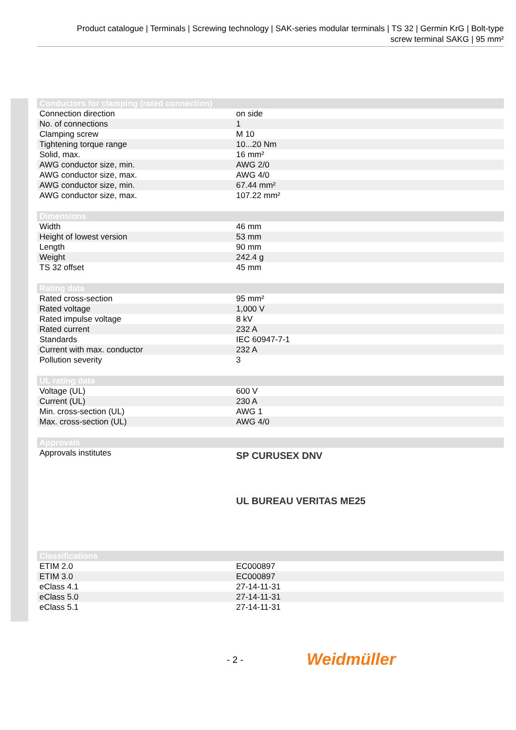Product catalogue | Terminals | Screwing technology | SAK-series modular terminals | TS 32 | Germin KrG | Bolt-type
screw terminal SAKG | 95 mm²
| Conductors for clamping (rated connection) | |
| --- | --- |
| Connection direction | on side |
| No. of connections | 1 |
| Clamping screw | M 10 |
| Tightening torque range | 10...20 Nm |
| Solid, max. | 16 mm² |
| AWG conductor size, min. | AWG 2/0 |
| AWG conductor size, max. | AWG 4/0 |
| AWG conductor size, min. | 67.44 mm² |
| AWG conductor size, max. | 107.22 mm² |
| Dimensions | |
| --- | --- |
| Width | 46 mm |
| Height of lowest version | 53 mm |
| Length | 90 mm |
| Weight | 242.4 g |
| TS 32 offset | 45 mm |
| Rating data | |
| --- | --- |
| Rated cross-section | 95 mm² |
| Rated voltage | 1,000 V |
| Rated impulse voltage | 8 kV |
| Rated current | 232 A |
| Standards | IEC 60947-7-1 |
| Current with max. conductor | 232 A |
| Pollution severity | 3 |
| UL rating data | |
| --- | --- |
| Voltage (UL) | 600 V |
| Current (UL) | 230 A |
| Min. cross-section (UL) | AWG 1 |
| Max. cross-section (UL) | AWG 4/0 |
| Approvals | |
| --- | --- |
| Approvals institutes | SP CURUSEX DNV UL BUREAU VERITAS ME25 |
| Classifications | |
| --- | --- |
| ETIM 2.0 | EC000897 |
| ETIM 3.0 | EC000897 |
| eClass 4.1 | 27-14-11-31 |
| eClass 5.0 | 27-14-11-31 |
| eClass 5.1 | 27-14-11-31 |
- 2 - Weidmüller